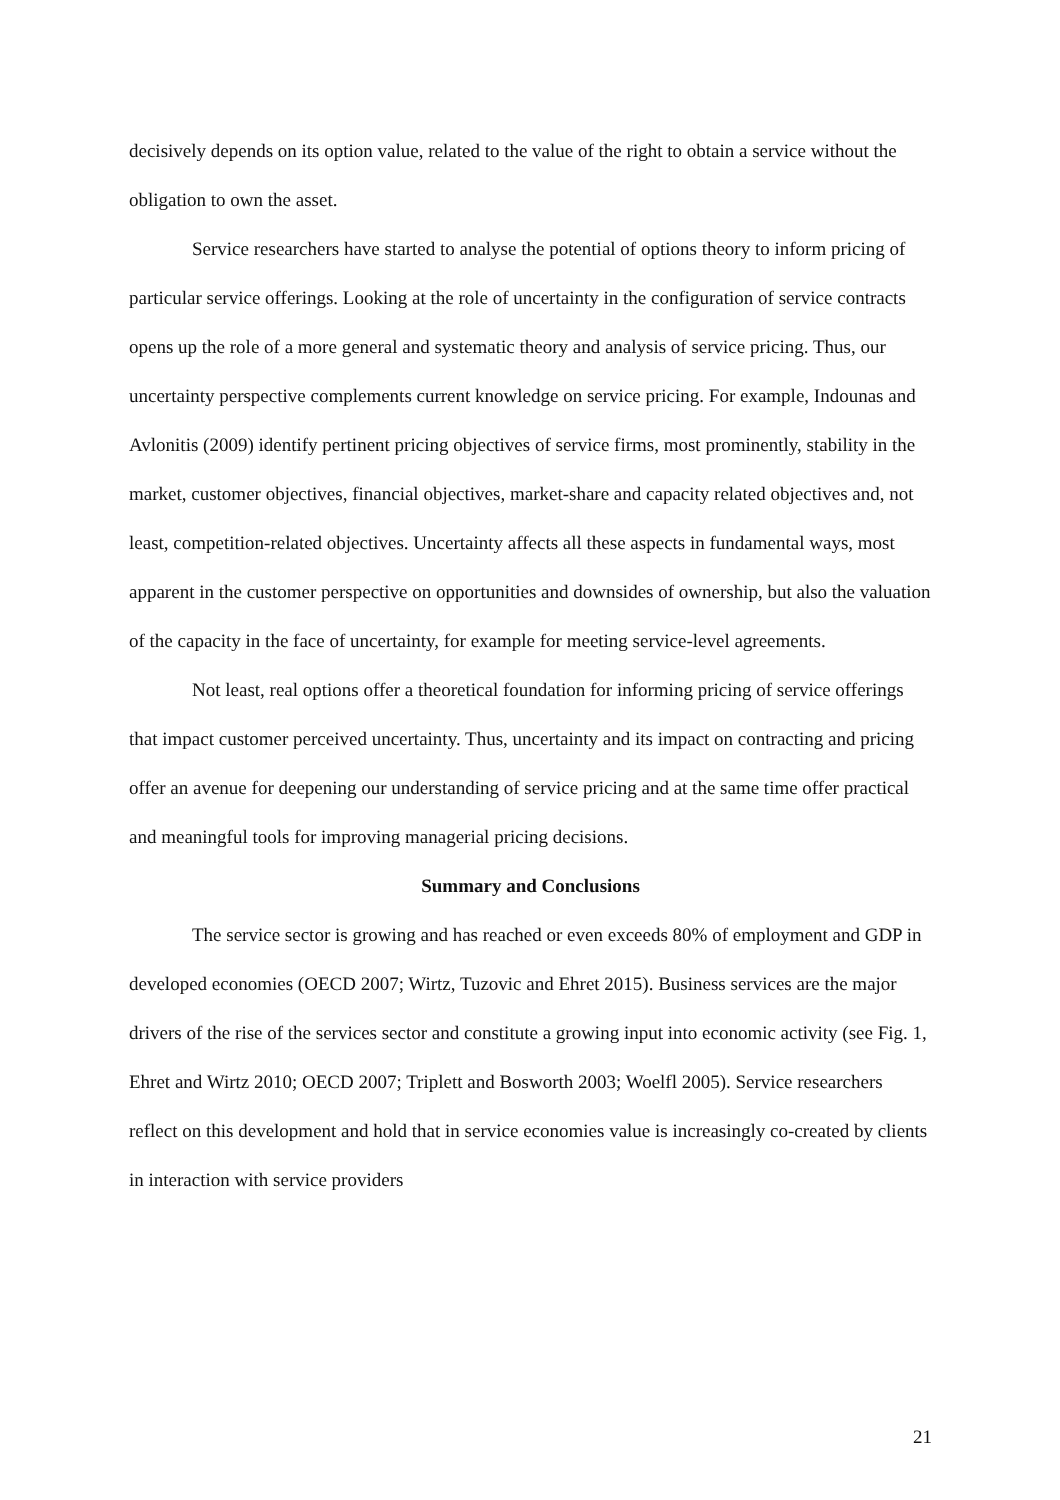decisively depends on its option value, related to the value of the right to obtain a service without the obligation to own the asset.
Service researchers have started to analyse the potential of options theory to inform pricing of particular service offerings. Looking at the role of uncertainty in the configuration of service contracts opens up the role of a more general and systematic theory and analysis of service pricing. Thus, our uncertainty perspective complements current knowledge on service pricing. For example, Indounas and Avlonitis (2009) identify pertinent pricing objectives of service firms, most prominently, stability in the market, customer objectives, financial objectives, market-share and capacity related objectives and, not least, competition-related objectives. Uncertainty affects all these aspects in fundamental ways, most apparent in the customer perspective on opportunities and downsides of ownership, but also the valuation of the capacity in the face of uncertainty, for example for meeting service-level agreements.
Not least, real options offer a theoretical foundation for informing pricing of service offerings that impact customer perceived uncertainty. Thus, uncertainty and its impact on contracting and pricing offer an avenue for deepening our understanding of service pricing and at the same time offer practical and meaningful tools for improving managerial pricing decisions.
Summary and Conclusions
The service sector is growing and has reached or even exceeds 80% of employment and GDP in developed economies (OECD 2007; Wirtz, Tuzovic and Ehret 2015). Business services are the major drivers of the rise of the services sector and constitute a growing input into economic activity (see Fig. 1, Ehret and Wirtz 2010; OECD 2007; Triplett and Bosworth 2003; Woelfl 2005). Service researchers reflect on this development and hold that in service economies value is increasingly co-created by clients in interaction with service providers
21